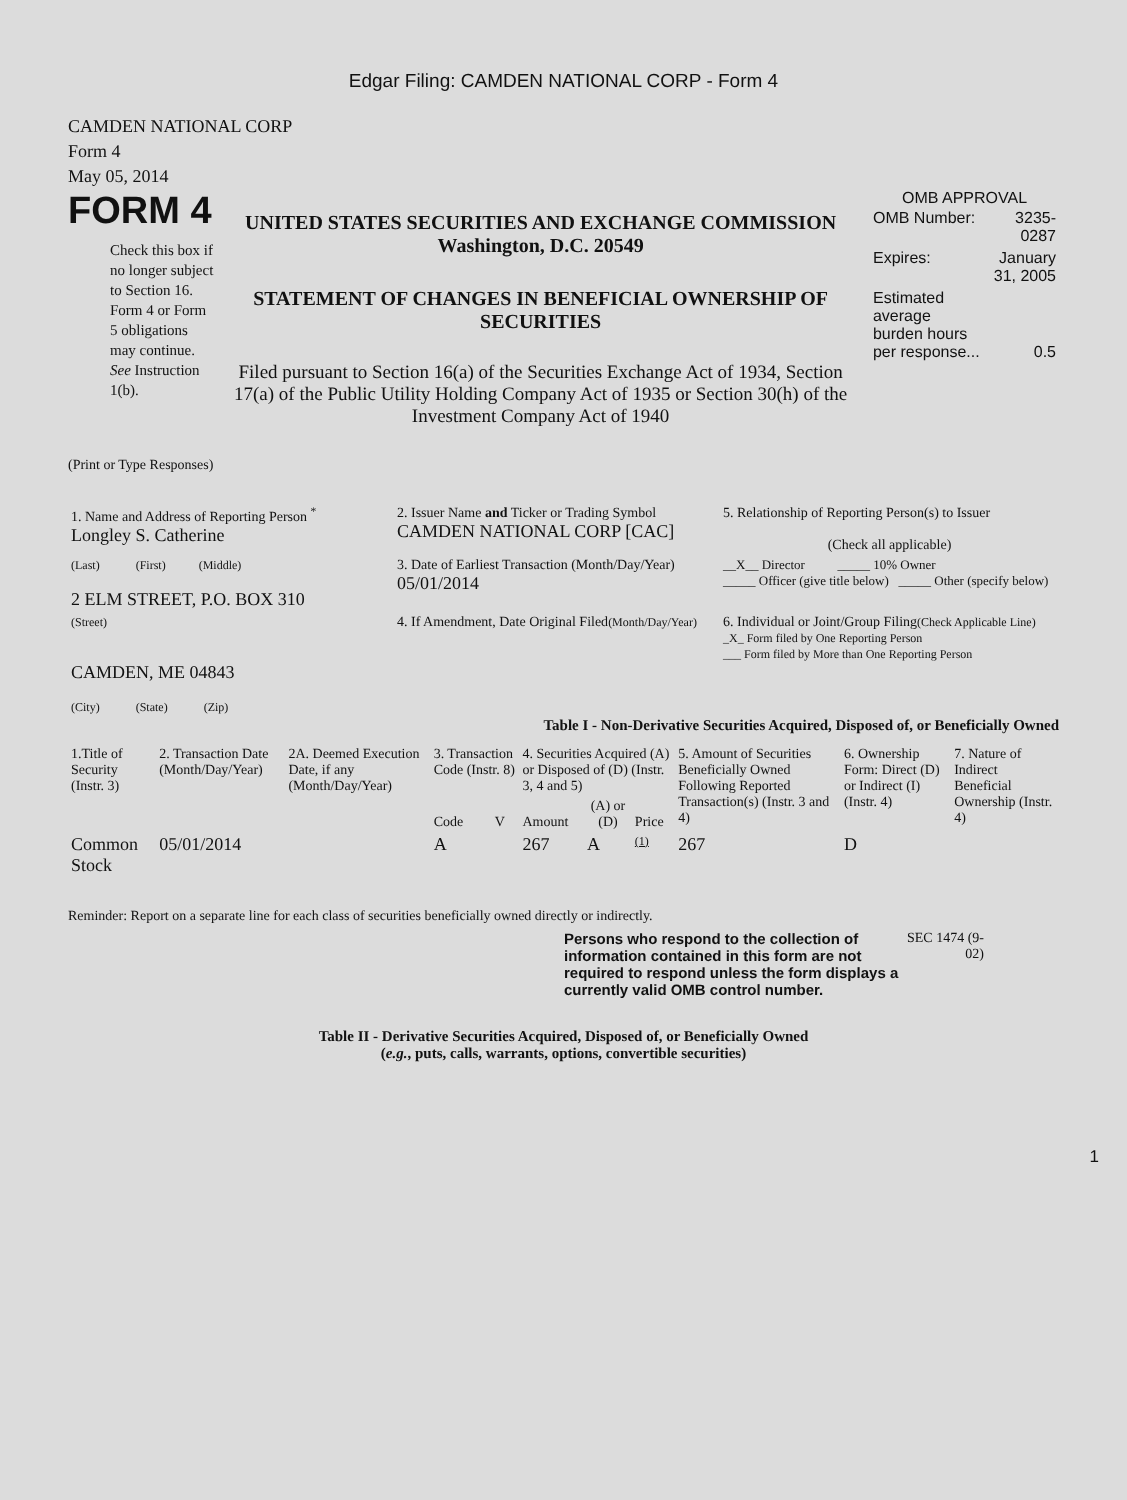Edgar Filing: CAMDEN NATIONAL CORP - Form 4
CAMDEN NATIONAL CORP
Form 4
May 05, 2014
FORM 4
Check this box if no longer subject to Section 16. Form 4 or Form 5 obligations may continue. See Instruction 1(b).
UNITED STATES SECURITIES AND EXCHANGE COMMISSION
Washington, D.C. 20549
STATEMENT OF CHANGES IN BENEFICIAL OWNERSHIP OF SECURITIES
Filed pursuant to Section 16(a) of the Securities Exchange Act of 1934, Section 17(a) of the Public Utility Holding Company Act of 1935 or Section 30(h) of the Investment Company Act of 1940
OMB APPROVAL
| OMB Number: | 3235-0287 |
| Expires: | January 31, 2005 |
| Estimated average burden hours per response... | 0.5 |
(Print or Type Responses)
| 1. Name and Address of Reporting Person <sup>*</sup> Longley S. Catherine | 2. Issuer Name and Ticker or Trading Symbol CAMDEN NATIONAL CORP [CAC] | 5. Relationship of Reporting Person(s) to Issuer (Check all applicable) |
| (Last) (First) (Middle) 2 ELM STREET, P.O. BOX 310 | 3. Date of Earliest Transaction (Month/Day/Year) 05/01/2014 | __X__ Director _____ 10% Owner _____ Officer (give title below) _____ Other (specify below) |
| (Street) CAMDEN, ME 04843 (City) (State) (Zip) | 4. If Amendment, Date Original Filed (Month/Day/Year) | 6. Individual or Joint/Group Filing (Check Applicable Line) _X_ Form filed by One Reporting Person ___ Form filed by More than One Reporting Person |
Table I - Non-Derivative Securities Acquired, Disposed of, or Beneficially Owned
| 1.Title of Security (Instr. 3) | 2. Transaction Date (Month/Day/Year) | 2A. Deemed Execution Date, if any (Month/Day/Year) | 3. Transaction Code (Instr. 8) | | 4. Securities Acquired (A) or Disposed of (D) (Instr. 3, 4 and 5) | | | 5. Amount of Securities Beneficially Owned Following Reported Transaction(s) (Instr. 3 and 4) | 6. Ownership Form: Direct (D) or Indirect (I) (Instr. 4) | 7. Nature of Indirect Beneficial Ownership (Instr. 4) |
| --- | --- | --- | --- | --- | --- | --- | --- | --- | --- | --- |
| | | | Code | V | Amount | (A) or (D) | Price | | | |
| Common Stock | 05/01/2014 | | A | | 267 | A | (1) | 267 | D | |
Reminder: Report on a separate line for each class of securities beneficially owned directly or indirectly.
Persons who respond to the collection of information contained in this form are not required to respond unless the form displays a currently valid OMB control number.
SEC 1474 (9-02)
Table II - Derivative Securities Acquired, Disposed of, or Beneficially Owned
(e.g., puts, calls, warrants, options, convertible securities)
1